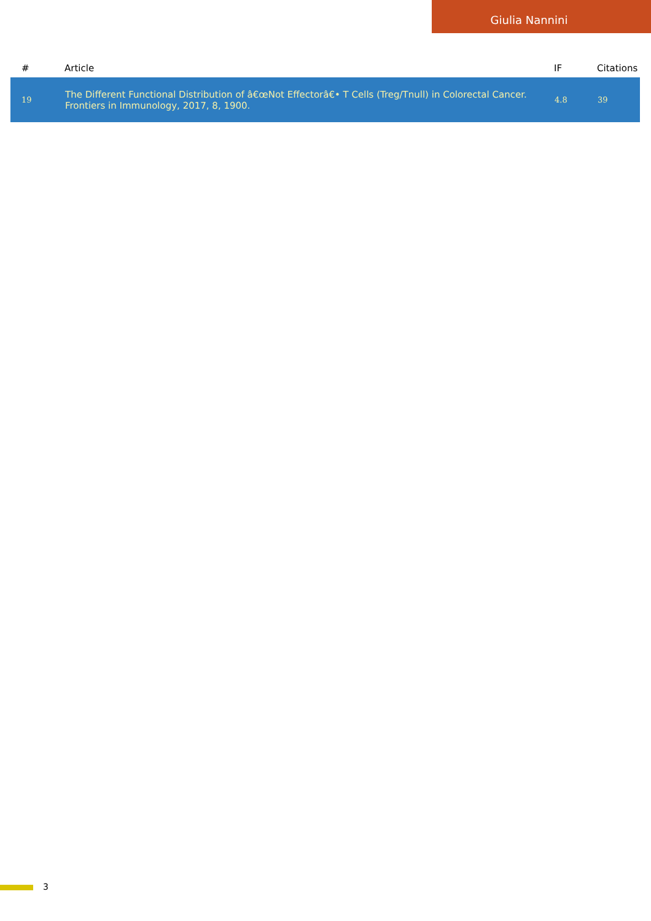Giulia Nannini
| # | Article | IF | Citations |
| --- | --- | --- | --- |
| 19 | The Different Functional Distribution of â€œNot Effectorâ€• T Cells (Treg/Tnull) in Colorectal Cancer. Frontiers in Immunology, 2017, 8, 1900. | 4.8 | 39 |
3